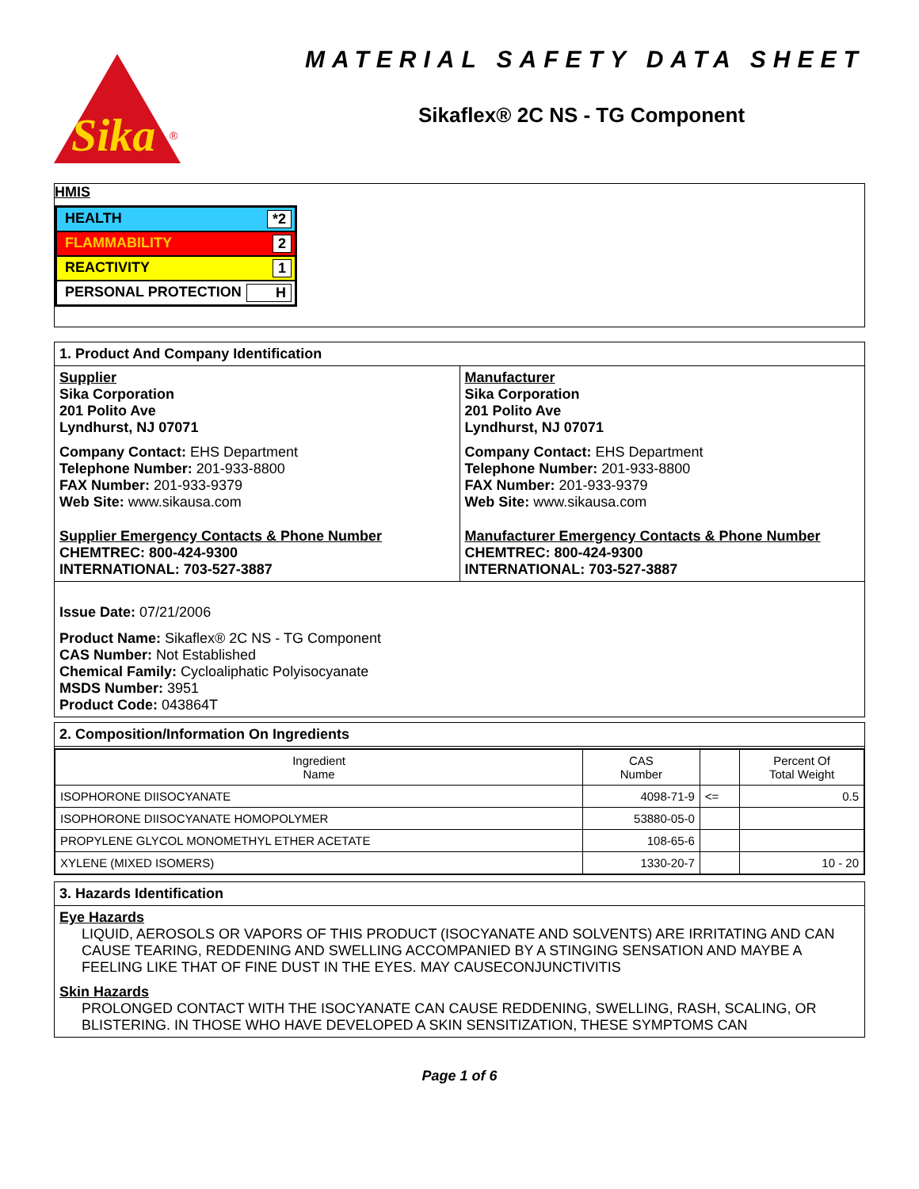Sika
®
MATERIAL SAFETY DATA SHEET
Sikaflex® 2C NS - TG Component
HMIS
HEALTH *2
FLAMMABILITY 2
REACTIVITY 1
PERSONAL PROTECTION H
1. Product And Company Identification
Supplier
Sika Corporation
201 Polito Ave
Lyndhurst, NJ 07071
Company Contact: EHS Department
Telephone Number: 201-933-8800
FAX Number: 201-933-9379
Web Site: www.sikausa.com
Supplier Emergency Contacts & Phone Number
CHEMTREC: 800-424-9300
INTERNATIONAL: 703-527-3887
Manufacturer
Sika Corporation
201 Polito Ave
Lyndhurst, NJ 07071
Company Contact: EHS Department
Telephone Number: 201-933-8800
FAX Number: 201-933-9379
Web Site: www.sikausa.com
Manufacturer Emergency Contacts & Phone Number
CHEMTREC: 800-424-9300
INTERNATIONAL: 703-527-3887
Issue Date: 07/21/2006
Product Name: Sikaflex® 2C NS - TG Component
CAS Number: Not Established
Chemical Family: Cycloaliphatic Polyisocyanate
MSDS Number: 3951
Product Code: 043864T
2. Composition/Information On Ingredients
| Ingredient Name | CAS Number | | Percent Of Total Weight |
| --- | --- | --- | --- |
| ISOPHORONE DIISOCYANATE | 4098-71-9 | <= | 0.5 |
| ISOPHORONE DIISOCYANATE HOMOPOLYMER | 53880-05-0 | | |
| PROPYLENE GLYCOL MONOMETHYL ETHER ACETATE | 108-65-6 | | |
| XYLENE (MIXED ISOMERS) | 1330-20-7 | | 10 - 20 |
3. Hazards Identification
Eye Hazards
LIQUID, AEROSOLS OR VAPORS OF THIS PRODUCT (ISOCYANATE AND SOLVENTS) ARE IRRITATING AND CAN CAUSE TEARING, REDDENING AND SWELLING ACCOMPANIED BY A STINGING SENSATION AND MAYBE A FEELING LIKE THAT OF FINE DUST IN THE EYES. MAY CAUSECONJUNCTIVITIS
Skin Hazards
PROLONGED CONTACT WITH THE ISOCYANATE CAN CAUSE REDDENING, SWELLING, RASH, SCALING, OR BLISTERING. IN THOSE WHO HAVE DEVELOPED A SKIN SENSITIZATION, THESE SYMPTOMS CAN
Page 1 of 6